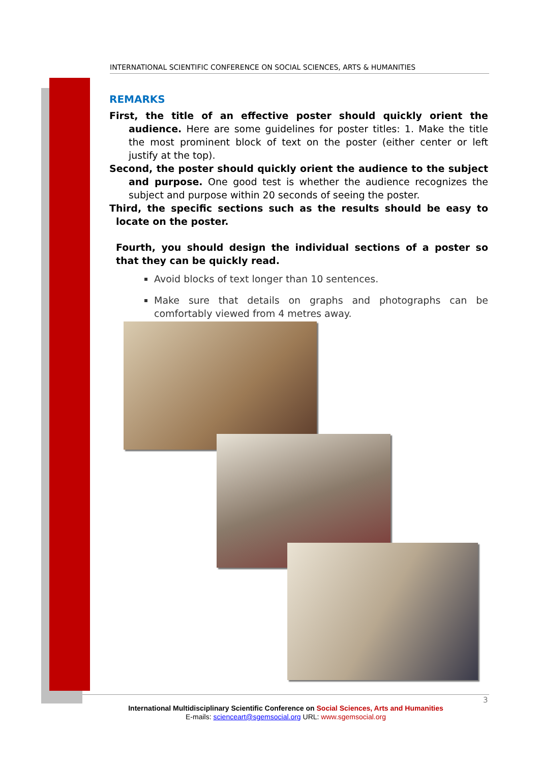INTERNATIONAL SCIENTIFIC CONFERENCE ON SOCIAL SCIENCES, ARTS & HUMANITIES
REMARKS
First, the title of an effective poster should quickly orient the audience. Here are some guidelines for poster titles: 1. Make the title the most prominent block of text on the poster (either center or left justify at the top).
Second, the poster should quickly orient the audience to the subject and purpose. One good test is whether the audience recognizes the subject and purpose within 20 seconds of seeing the poster.
Third, the specific sections such as the results should be easy to locate on the poster.
Fourth, you should design the individual sections of a poster so that they can be quickly read.
Avoid blocks of text longer than 10 sentences.
Make sure that details on graphs and photographs can be comfortably viewed from 4 metres away.
3
International Multidisciplinary Scientific Conference on Social Sciences, Arts and Humanities
E-mails: scienceart@sgemsocial.org URL: www.sgemsocial.org